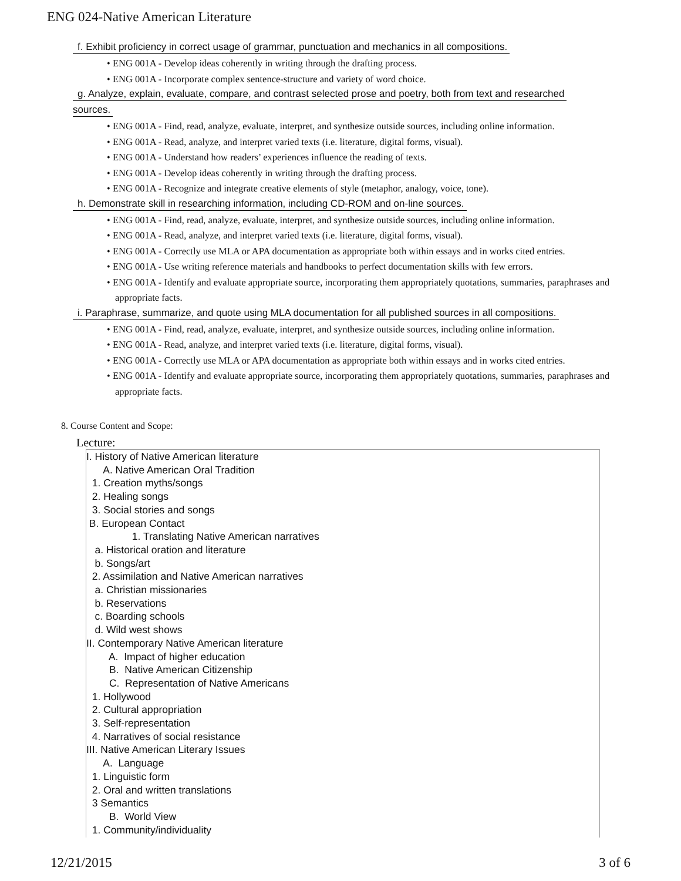ENG 024-Native American Literature
f. Exhibit proficiency in correct usage of grammar, punctuation and mechanics in all compositions.
• ENG 001A - Develop ideas coherently in writing through the drafting process.
• ENG 001A - Incorporate complex sentence-structure and variety of word choice.
g. Analyze, explain, evaluate, compare, and contrast selected prose and poetry, both from text and researched
sources.
• ENG 001A - Find, read, analyze, evaluate, interpret, and synthesize outside sources, including online information.
• ENG 001A - Read, analyze, and interpret varied texts (i.e. literature, digital forms, visual).
• ENG 001A - Understand how readers’ experiences influence the reading of texts.
• ENG 001A - Develop ideas coherently in writing through the drafting process.
• ENG 001A - Recognize and integrate creative elements of style (metaphor, analogy, voice, tone).
h. Demonstrate skill in researching information, including CD-ROM and on-line sources.
• ENG 001A - Find, read, analyze, evaluate, interpret, and synthesize outside sources, including online information.
• ENG 001A - Read, analyze, and interpret varied texts (i.e. literature, digital forms, visual).
• ENG 001A - Correctly use MLA or APA documentation as appropriate both within essays and in works cited entries.
• ENG 001A - Use writing reference materials and handbooks to perfect documentation skills with few errors.
• ENG 001A - Identify and evaluate appropriate source, incorporating them appropriately quotations, summaries, paraphrases and appropriate facts.
i. Paraphrase, summarize, and quote using MLA documentation for all published sources in all compositions.
• ENG 001A - Find, read, analyze, evaluate, interpret, and synthesize outside sources, including online information.
• ENG 001A - Read, analyze, and interpret varied texts (i.e. literature, digital forms, visual).
• ENG 001A - Correctly use MLA or APA documentation as appropriate both within essays and in works cited entries.
• ENG 001A - Identify and evaluate appropriate source, incorporating them appropriately quotations, summaries, paraphrases and appropriate facts.
8. Course Content and Scope:
Lecture:
I. History of Native American literature
A. Native American Oral Tradition
1. Creation myths/songs
2. Healing songs
3. Social stories and songs
B. European Contact
1. Translating Native American narratives
a. Historical oration and literature
b. Songs/art
2. Assimilation and Native American narratives
a. Christian missionaries
b. Reservations
c. Boarding schools
d. Wild west shows
II. Contemporary Native American literature
A. Impact of higher education
B. Native American Citizenship
C. Representation of Native Americans
1. Hollywood
2. Cultural appropriation
3. Self-representation
4. Narratives of social resistance
III. Native American Literary Issues
A. Language
1. Linguistic form
2. Oral and written translations
3 Semantics
B. World View
1. Community/individuality
12/21/2015 3 of 6